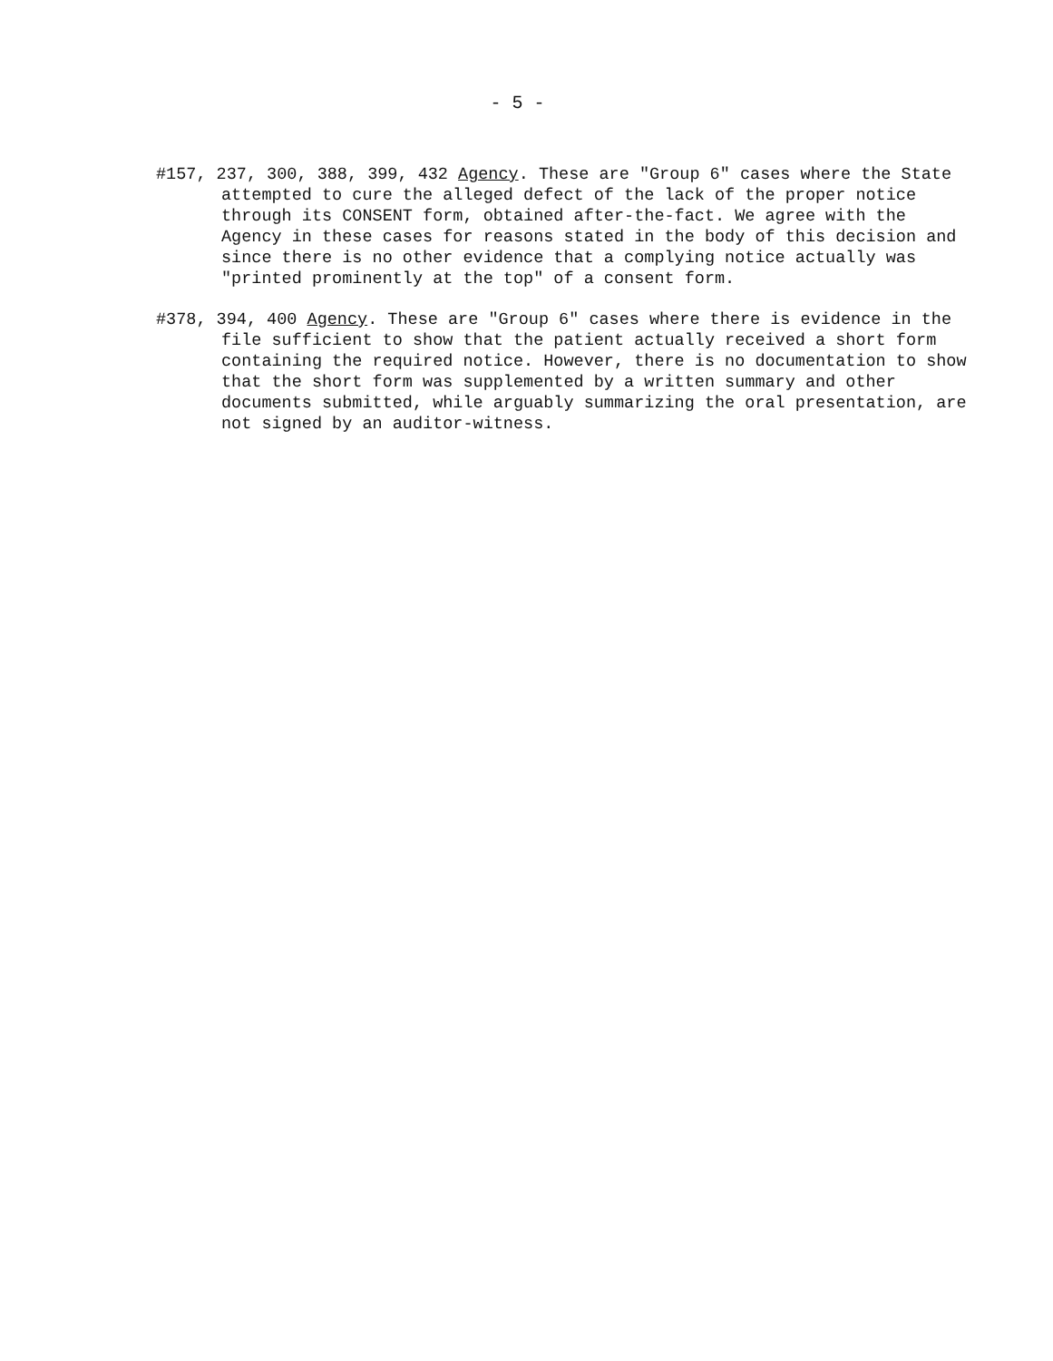- 5 -
#157, 237, 300, 388, 399, 432 Agency. These are "Group 6" cases where the State attempted to cure the alleged defect of the lack of the proper notice through its CONSENT form, obtained after-the-fact. We agree with the Agency in these cases for reasons stated in the body of this decision and since there is no other evidence that a complying notice actually was "printed prominently at the top" of a consent form.
#378, 394, 400 Agency. These are "Group 6" cases where there is evidence in the file sufficient to show that the patient actually received a short form containing the required notice. However, there is no documentation to show that the short form was supplemented by a written summary and other documents submitted, while arguably summarizing the oral presentation, are not signed by an auditor-witness.